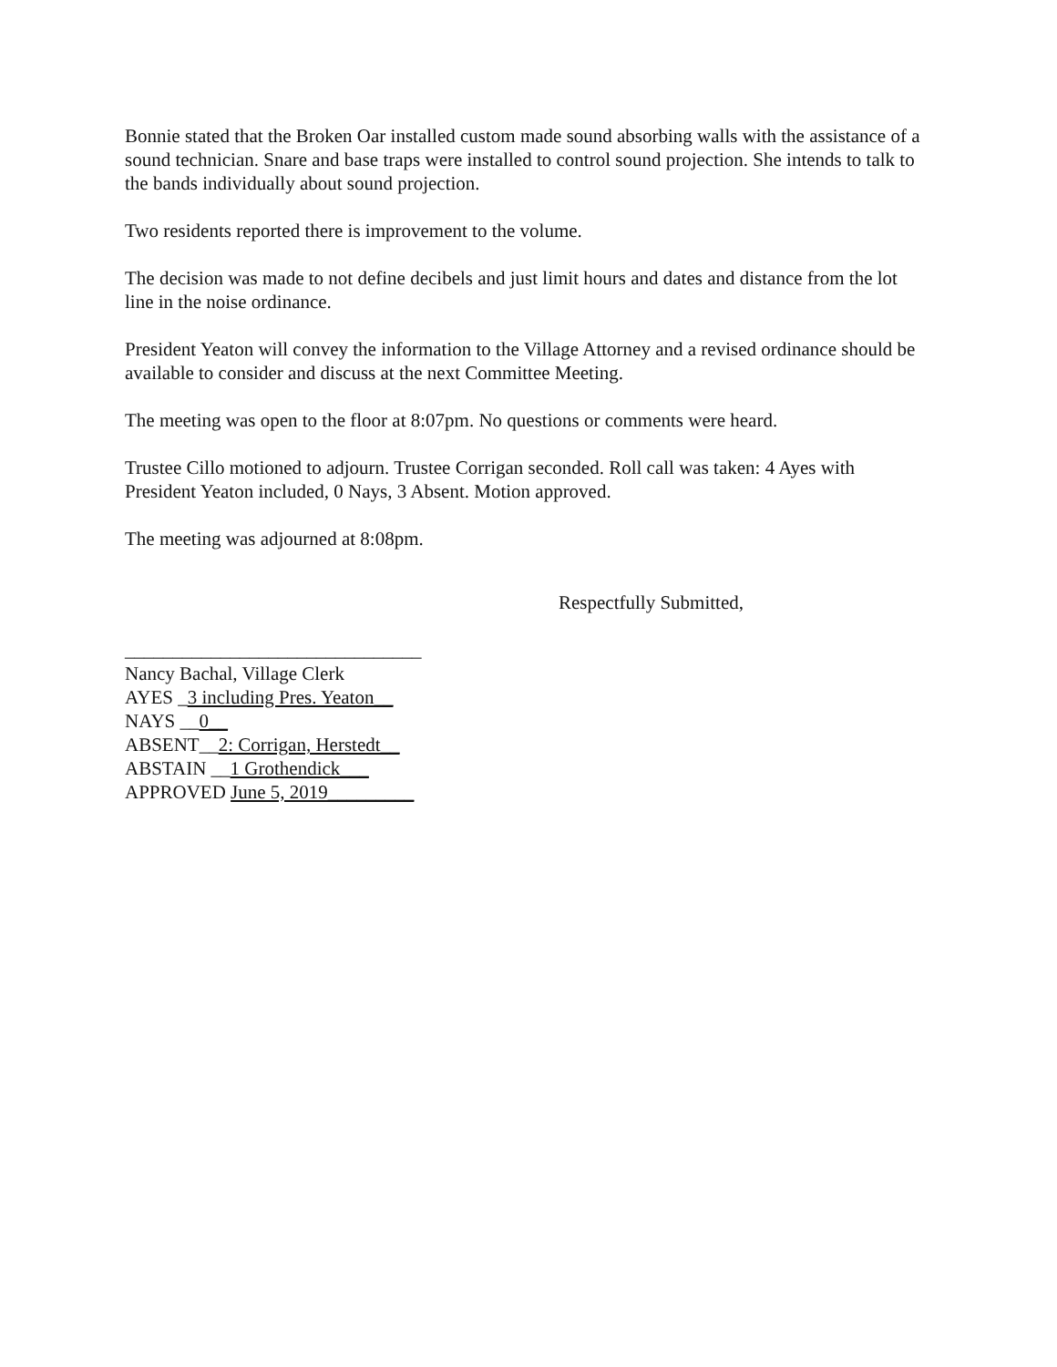Bonnie stated that the Broken Oar installed custom made sound absorbing walls with the assistance of a sound technician. Snare and base traps were installed to control sound projection. She intends to talk to the bands individually about sound projection.
Two residents reported there is improvement to the volume.
The decision was made to not define decibels and just limit hours and dates and distance from the lot line in the noise ordinance.
President Yeaton will convey the information to the Village Attorney and a revised ordinance should be available to consider and discuss at the next Committee Meeting.
The meeting was open to the floor at 8:07pm. No questions or comments were heard.
Trustee Cillo motioned to adjourn. Trustee Corrigan seconded. Roll call was taken: 4 Ayes with President Yeaton included, 0 Nays, 3 Absent. Motion approved.
The meeting was adjourned at 8:08pm.
Respectfully Submitted,
_______________________________
Nancy Bachal, Village Clerk
AYES _3 including Pres. Yeaton__
NAYS __0__
ABSENT__2: Corrigan, Herstedt__
ABSTAIN __1 Grothendick___
APPROVED June 5, 2019_________